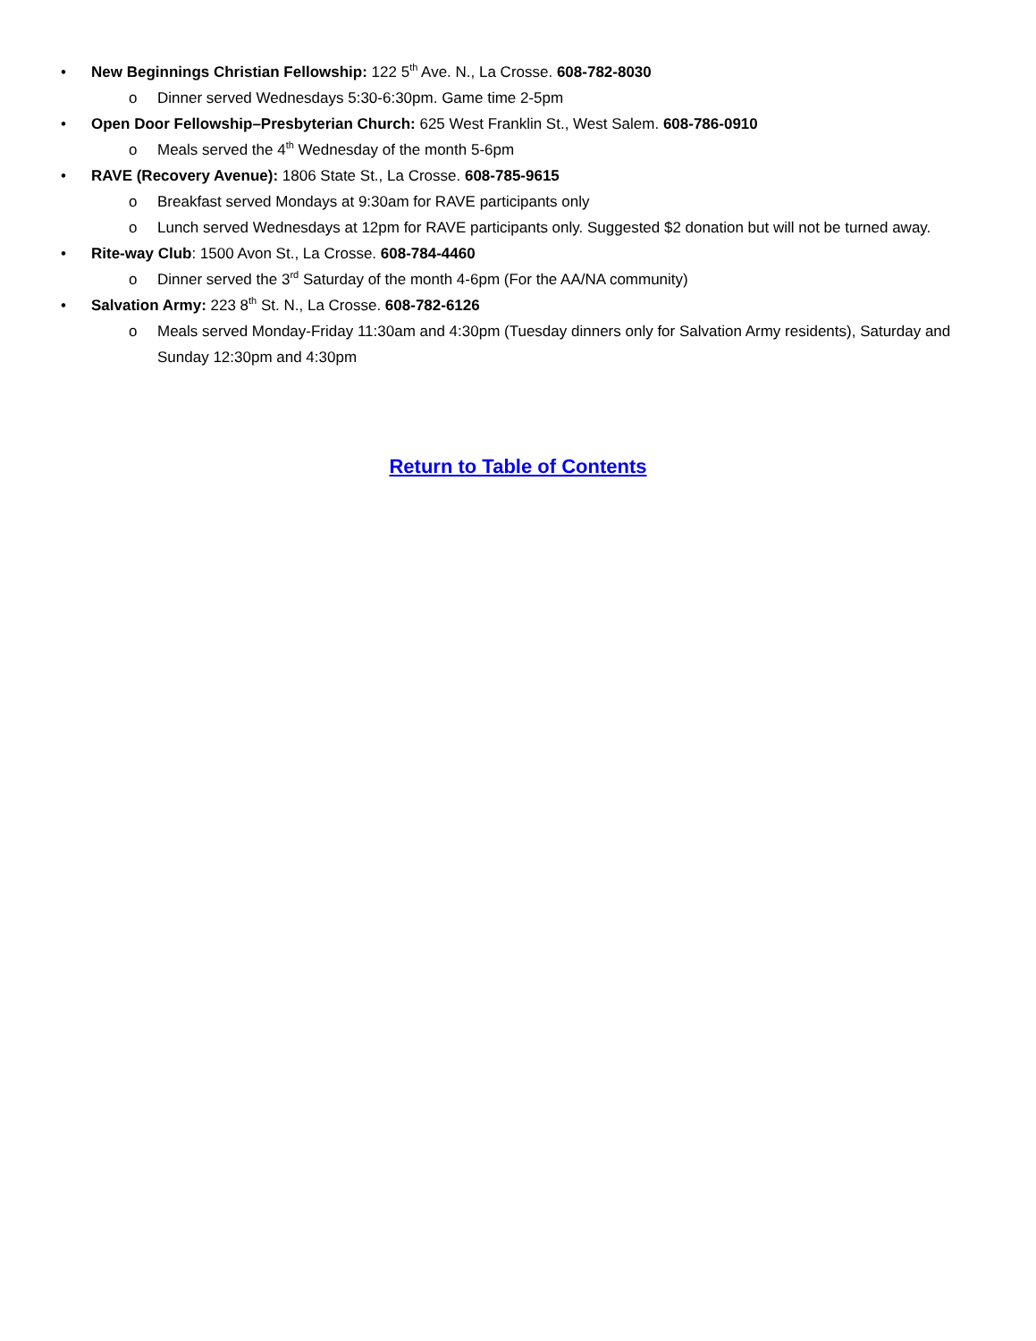• New Beginnings Christian Fellowship: 122 5<sup>th</sup> Ave. N., La Crosse. 608-782-8030
o Dinner served Wednesdays 5:30-6:30pm. Game time 2-5pm
• Open Door Fellowship–Presbyterian Church: 625 West Franklin St., West Salem. 608-786-0910
o Meals served the 4<sup>th</sup> Wednesday of the month 5-6pm
• RAVE (Recovery Avenue): 1806 State St., La Crosse. 608-785-9615
o Breakfast served Mondays at 9:30am for RAVE participants only
o Lunch served Wednesdays at 12pm for RAVE participants only. Suggested $2 donation but will not be turned away.
• Rite-way Club: 1500 Avon St., La Crosse. 608-784-4460
o Dinner served the 3<sup>rd</sup> Saturday of the month 4-6pm (For the AA/NA community)
• Salvation Army: 223 8<sup>th</sup> St. N., La Crosse. 608-782-6126
o Meals served Monday-Friday 11:30am and 4:30pm (Tuesday dinners only for Salvation Army residents), Saturday and Sunday 12:30pm and 4:30pm
Return to Table of Contents